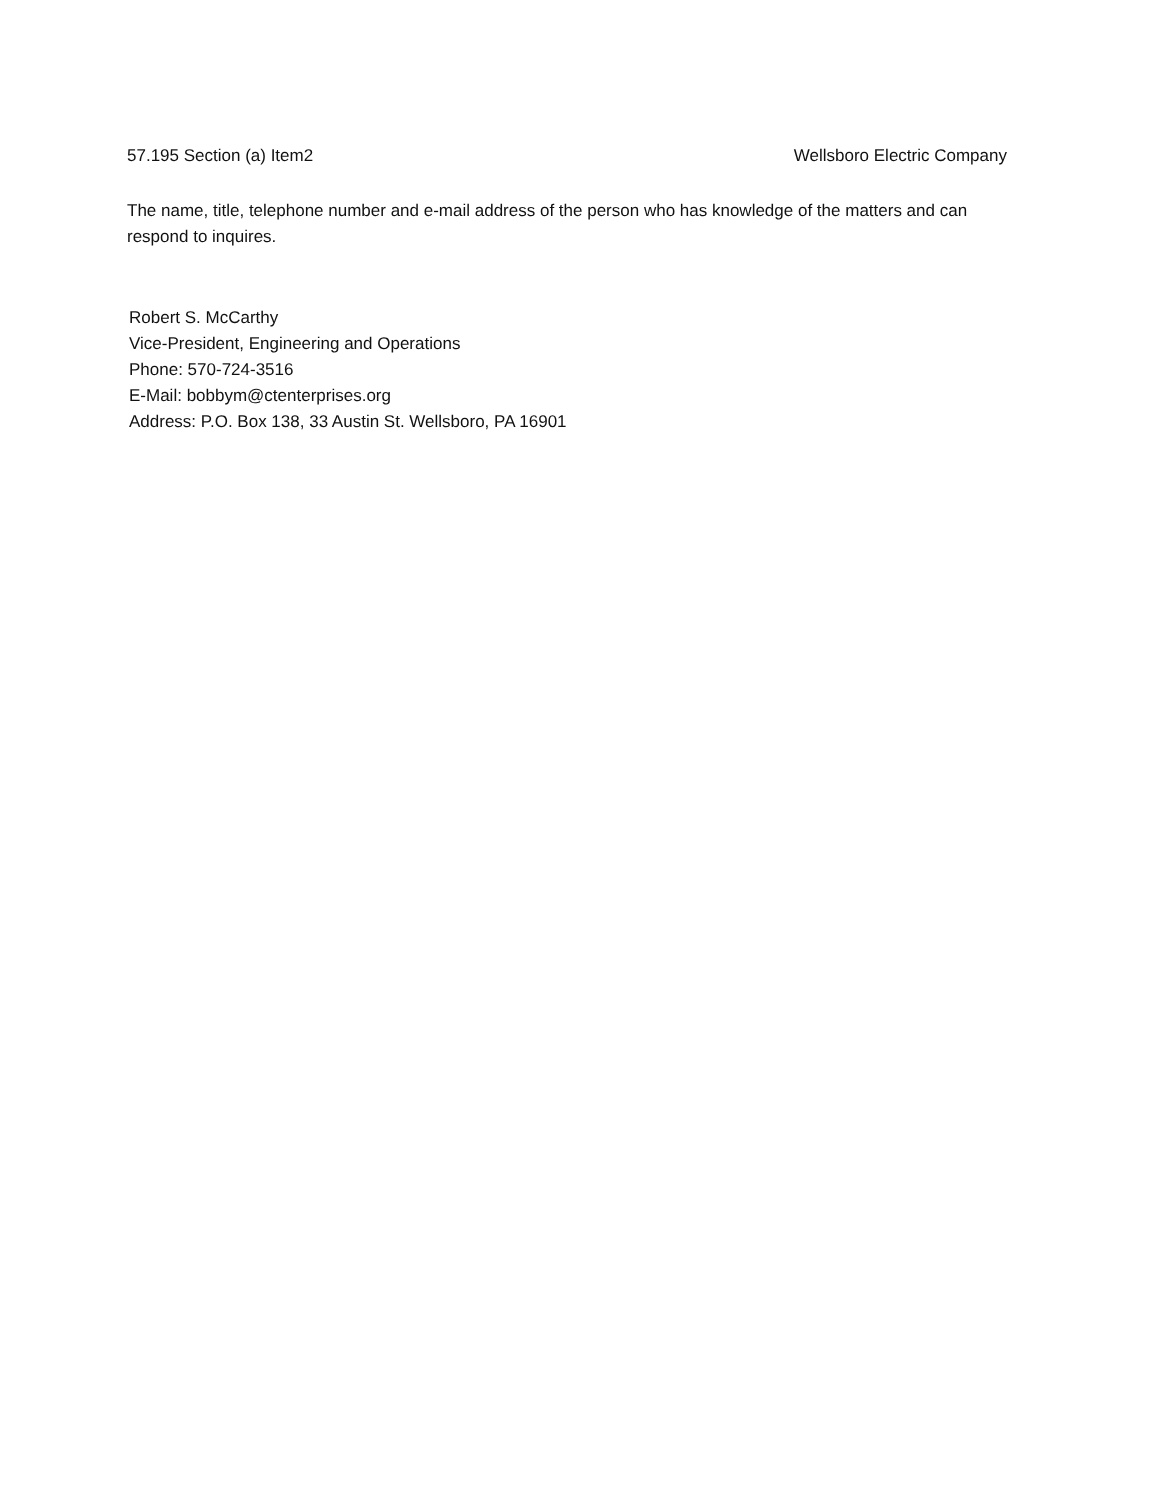57.195 Section (a) Item2 Wellsboro Electric Company
The name, title, telephone number and e-mail address of the person who has knowledge of the matters and can respond to inquires.
Robert S. McCarthy
Vice-President, Engineering and Operations
Phone: 570-724-3516
E-Mail: bobbym@ctenterprises.org
Address: P.O. Box 138, 33 Austin St. Wellsboro, PA 16901